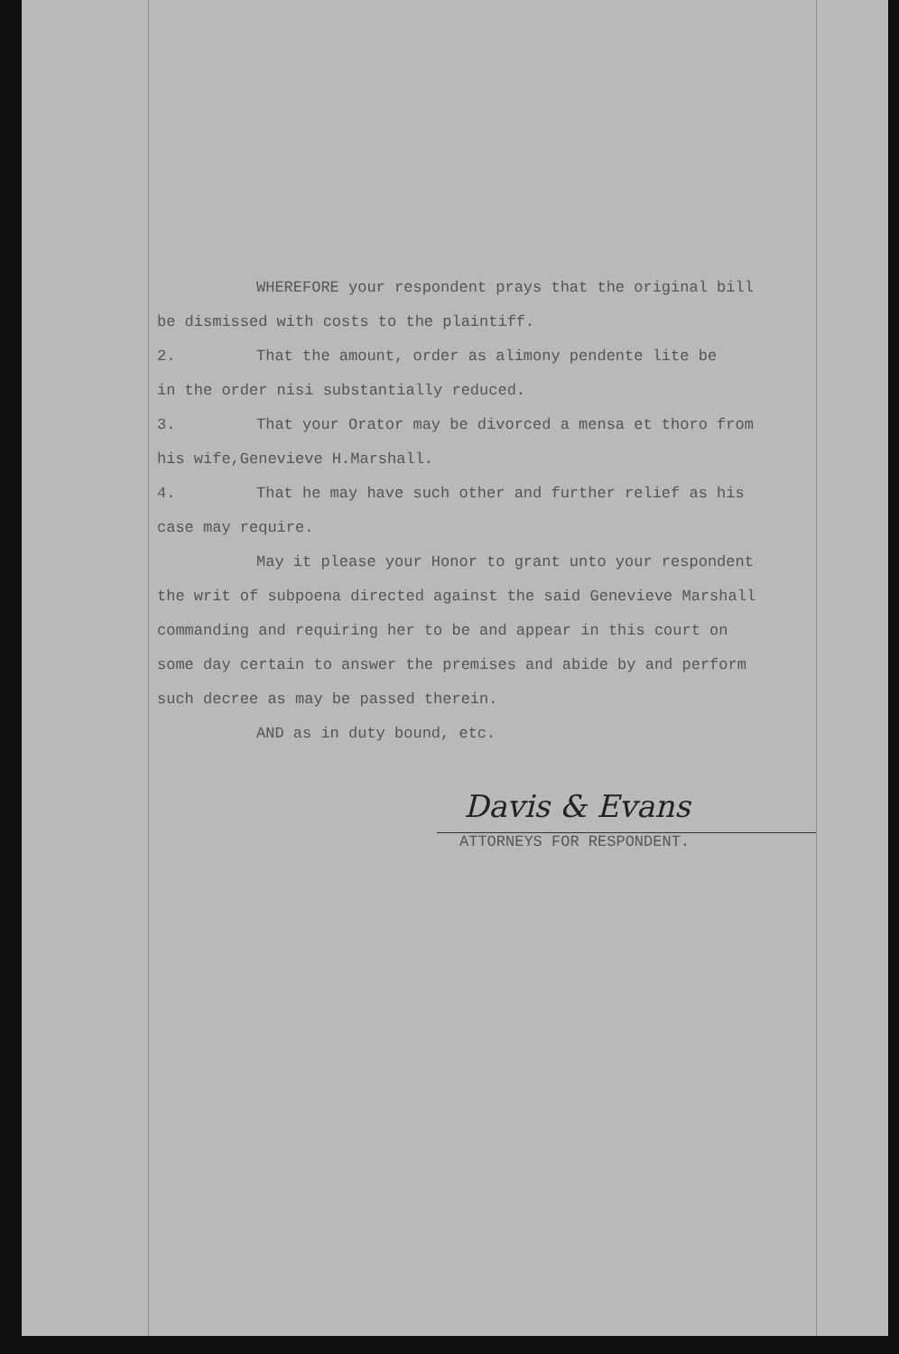WHEREFORE your respondent prays that the original bill
be dismissed with costs to the plaintiff.
2. That the amount, order as alimony pendente lite be
in the order nisi substantially reduced.
3. That your Orator may be divorced a mensa et thoro from
his wife,Genevieve H.Marshall.
4. That he may have such other and further relief as his
case may require.
May it please your Honor to grant unto your respondent
the writ of subpoena directed against the said Genevieve Marshall
commanding and requiring her to be and appear in this court on
some day certain to answer the premises and abide by and perform
such decree as may be passed therein.
AND as in duty bound, etc.
Davis & Evans
ATTORNEYS FOR RESPONDENT.